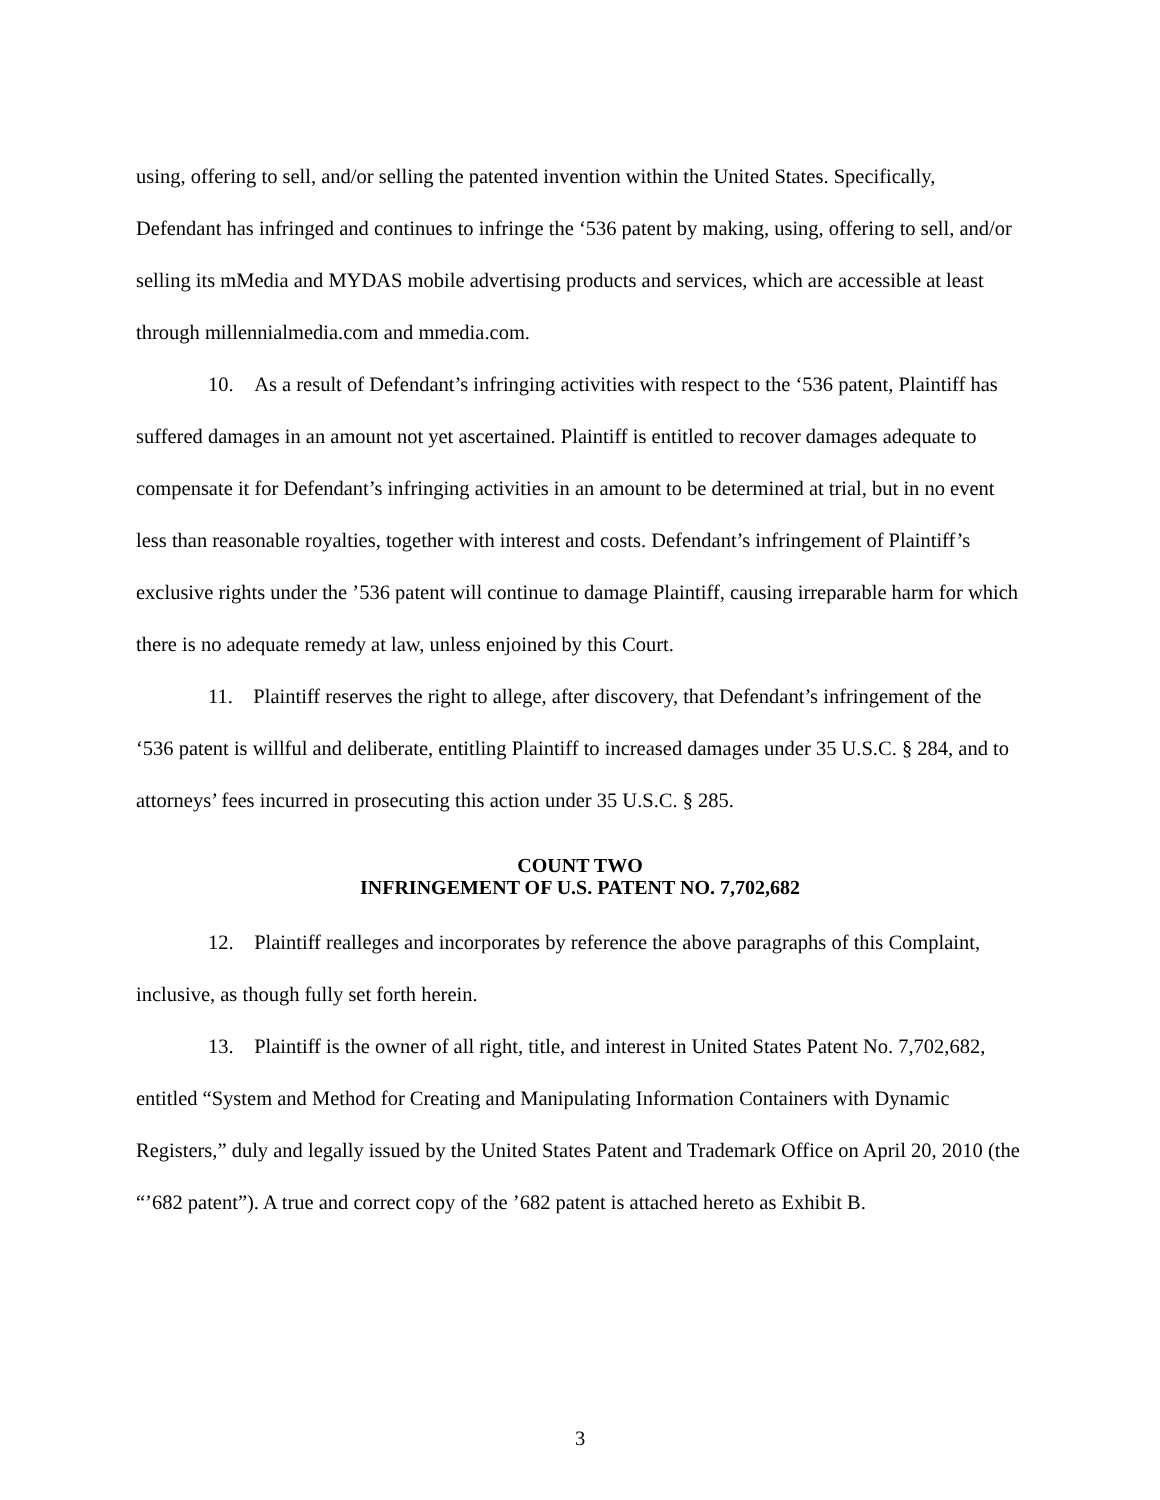using, offering to sell, and/or selling the patented invention within the United States. Specifically, Defendant has infringed and continues to infringe the ‘536 patent by making, using, offering to sell, and/or selling its mMedia and MYDAS mobile advertising products and services, which are accessible at least through millennialmedia.com and mmedia.com.
10. As a result of Defendant’s infringing activities with respect to the ‘536 patent, Plaintiff has suffered damages in an amount not yet ascertained. Plaintiff is entitled to recover damages adequate to compensate it for Defendant’s infringing activities in an amount to be determined at trial, but in no event less than reasonable royalties, together with interest and costs. Defendant’s infringement of Plaintiff’s exclusive rights under the ’536 patent will continue to damage Plaintiff, causing irreparable harm for which there is no adequate remedy at law, unless enjoined by this Court.
11. Plaintiff reserves the right to allege, after discovery, that Defendant’s infringement of the ‘536 patent is willful and deliberate, entitling Plaintiff to increased damages under 35 U.S.C. § 284, and to attorneys’ fees incurred in prosecuting this action under 35 U.S.C. § 285.
COUNT TWO
INFRINGEMENT OF U.S. PATENT NO. 7,702,682
12. Plaintiff realleges and incorporates by reference the above paragraphs of this Complaint, inclusive, as though fully set forth herein.
13. Plaintiff is the owner of all right, title, and interest in United States Patent No. 7,702,682, entitled “System and Method for Creating and Manipulating Information Containers with Dynamic Registers,” duly and legally issued by the United States Patent and Trademark Office on April 20, 2010 (the “’682 patent”). A true and correct copy of the ’682 patent is attached hereto as Exhibit B.
3